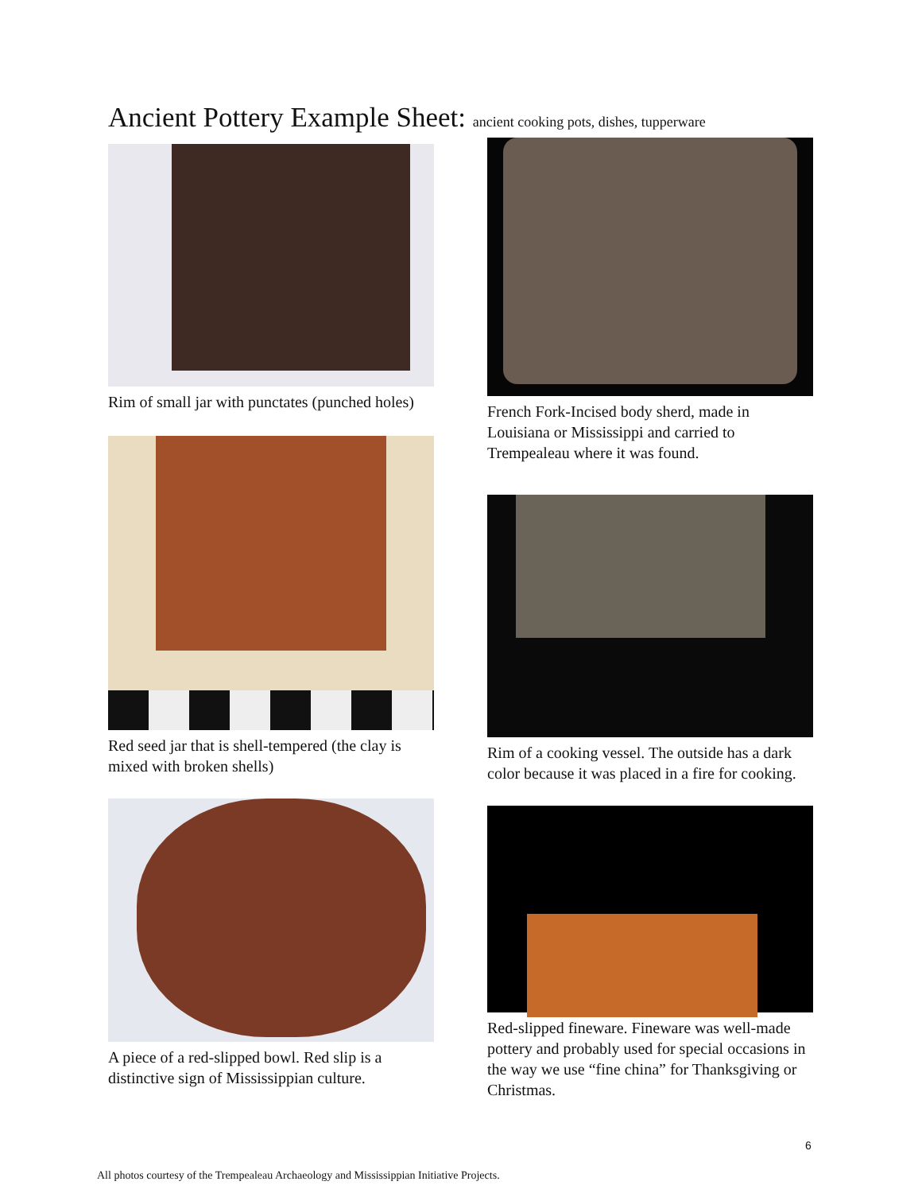Ancient Pottery Example Sheet: ancient cooking pots, dishes, tupperware
Rim of small jar with punctates (punched holes)
Red seed jar that is shell-tempered (the clay is mixed with broken shells)
A piece of a red-slipped bowl. Red slip is a distinctive sign of Mississippian culture.
French Fork-Incised body sherd, made in Louisiana or Mississippi and carried to Trempealeau where it was found.
Rim of a cooking vessel. The outside has a dark color because it was placed in a fire for cooking.
Red-slipped fineware. Fineware was well-made pottery and probably used for special occasions in the way we use “fine china” for Thanksgiving or Christmas.
6
All photos courtesy of the Trempealeau Archaeology and Mississippian Initiative Projects.